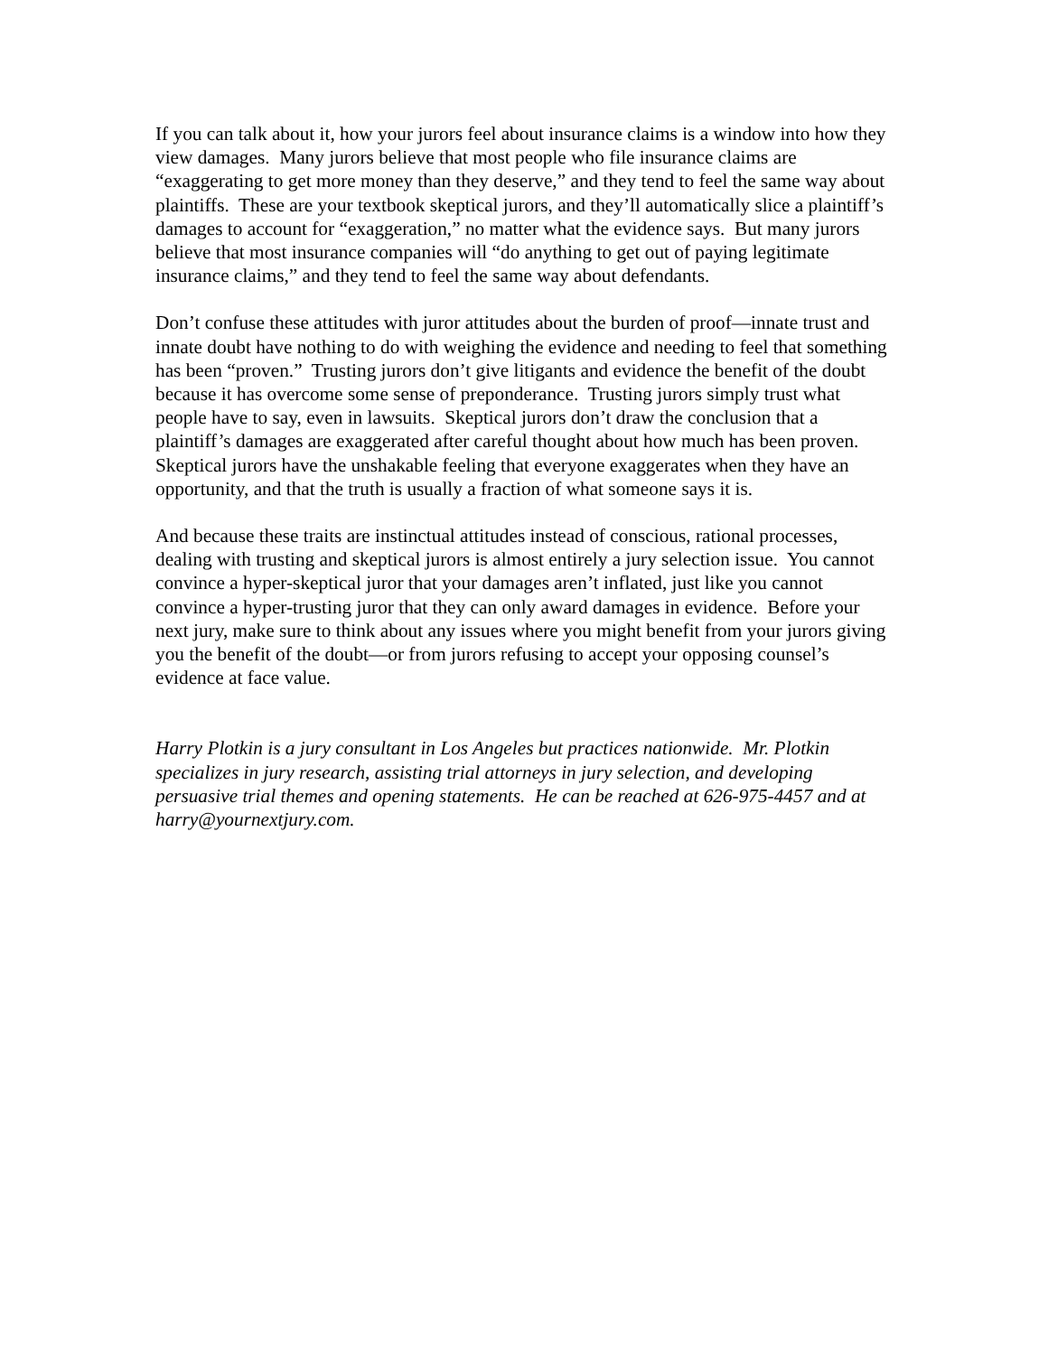If you can talk about it, how your jurors feel about insurance claims is a window into how they view damages. Many jurors believe that most people who file insurance claims are “exaggerating to get more money than they deserve,” and they tend to feel the same way about plaintiffs. These are your textbook skeptical jurors, and they’ll automatically slice a plaintiff’s damages to account for “exaggeration,” no matter what the evidence says. But many jurors believe that most insurance companies will “do anything to get out of paying legitimate insurance claims,” and they tend to feel the same way about defendants.
Don’t confuse these attitudes with juror attitudes about the burden of proof—innate trust and innate doubt have nothing to do with weighing the evidence and needing to feel that something has been “proven.” Trusting jurors don’t give litigants and evidence the benefit of the doubt because it has overcome some sense of preponderance. Trusting jurors simply trust what people have to say, even in lawsuits. Skeptical jurors don’t draw the conclusion that a plaintiff’s damages are exaggerated after careful thought about how much has been proven. Skeptical jurors have the unshakable feeling that everyone exaggerates when they have an opportunity, and that the truth is usually a fraction of what someone says it is.
And because these traits are instinctual attitudes instead of conscious, rational processes, dealing with trusting and skeptical jurors is almost entirely a jury selection issue. You cannot convince a hyper-skeptical juror that your damages aren’t inflated, just like you cannot convince a hyper-trusting juror that they can only award damages in evidence. Before your next jury, make sure to think about any issues where you might benefit from your jurors giving you the benefit of the doubt—or from jurors refusing to accept your opposing counsel’s evidence at face value.
Harry Plotkin is a jury consultant in Los Angeles but practices nationwide. Mr. Plotkin specializes in jury research, assisting trial attorneys in jury selection, and developing persuasive trial themes and opening statements. He can be reached at 626-975-4457 and at harry@yournextjury.com.